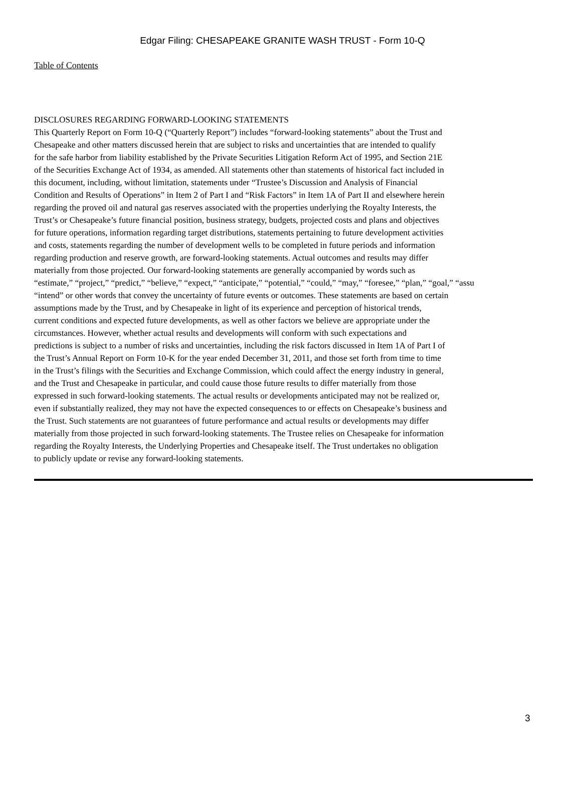Edgar Filing: CHESAPEAKE GRANITE WASH TRUST - Form 10-Q
Table of Contents
DISCLOSURES REGARDING FORWARD-LOOKING STATEMENTS
This Quarterly Report on Form 10-Q (“Quarterly Report”) includes “forward-looking statements” about the Trust and
Chesapeake and other matters discussed herein that are subject to risks and uncertainties that are intended to qualify
for the safe harbor from liability established by the Private Securities Litigation Reform Act of 1995, and Section 21E
of the Securities Exchange Act of 1934, as amended. All statements other than statements of historical fact included in
this document, including, without limitation, statements under “Trustee’s Discussion and Analysis of Financial
Condition and Results of Operations” in Item 2 of Part I and “Risk Factors” in Item 1A of Part II and elsewhere herein
regarding the proved oil and natural gas reserves associated with the properties underlying the Royalty Interests, the
Trust’s or Chesapeake’s future financial position, business strategy, budgets, projected costs and plans and objectives
for future operations, information regarding target distributions, statements pertaining to future development activities
and costs, statements regarding the number of development wells to be completed in future periods and information
regarding production and reserve growth, are forward-looking statements. Actual outcomes and results may differ
materially from those projected. Our forward-looking statements are generally accompanied by words such as
“estimate,” “project,” “predict,” “believe,” “expect,” “anticipate,” “potential,” “could,” “may,” “foresee,” “plan,” “goal,” “assu
“intend” or other words that convey the uncertainty of future events or outcomes. These statements are based on certain
assumptions made by the Trust, and by Chesapeake in light of its experience and perception of historical trends,
current conditions and expected future developments, as well as other factors we believe are appropriate under the
circumstances. However, whether actual results and developments will conform with such expectations and
predictions is subject to a number of risks and uncertainties, including the risk factors discussed in Item 1A of Part I of
the Trust’s Annual Report on Form 10-K for the year ended December 31, 2011, and those set forth from time to time
in the Trust’s filings with the Securities and Exchange Commission, which could affect the energy industry in general,
and the Trust and Chesapeake in particular, and could cause those future results to differ materially from those
expressed in such forward-looking statements. The actual results or developments anticipated may not be realized or,
even if substantially realized, they may not have the expected consequences to or effects on Chesapeake’s business and
the Trust. Such statements are not guarantees of future performance and actual results or developments may differ
materially from those projected in such forward-looking statements. The Trustee relies on Chesapeake for information
regarding the Royalty Interests, the Underlying Properties and Chesapeake itself. The Trust undertakes no obligation
to publicly update or revise any forward-looking statements.
3